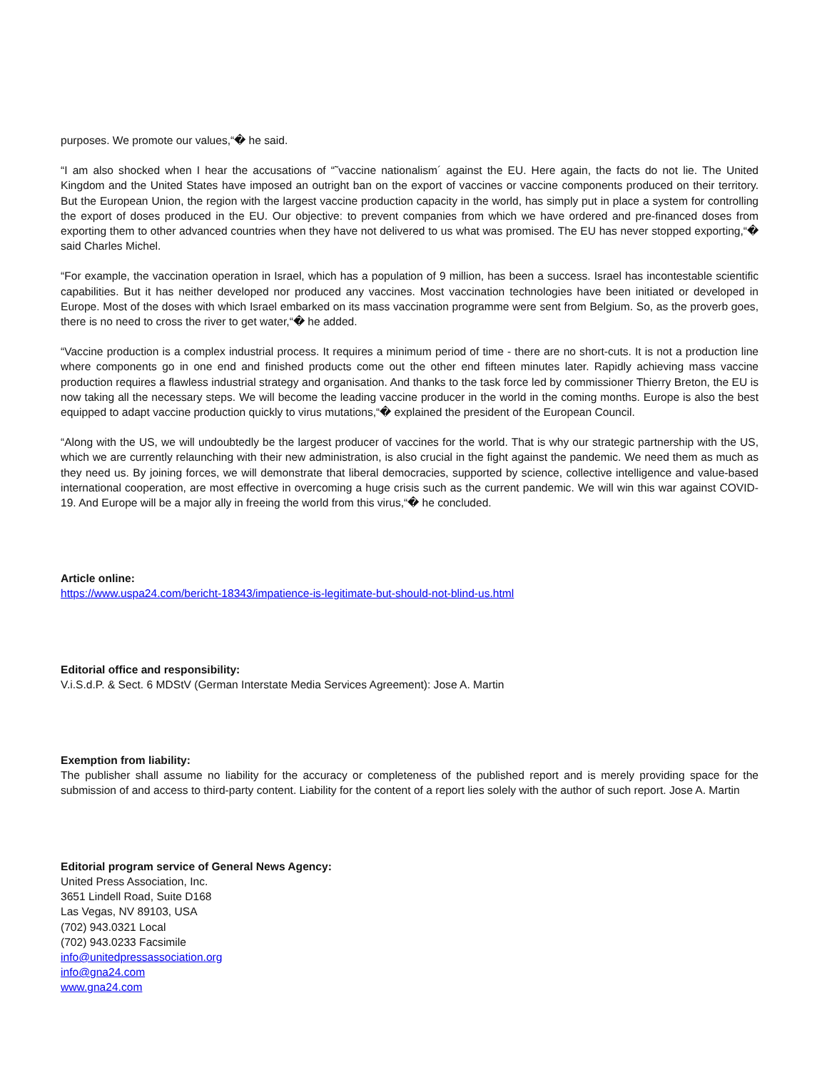purposes. We promote our values,“� he said.
“I am also shocked when I hear the accusations of “˜vaccine nationalism´ against the EU. Here again, the facts do not lie. The United Kingdom and the United States have imposed an outright ban on the export of vaccines or vaccine components produced on their territory. But the European Union, the region with the largest vaccine production capacity in the world, has simply put in place a system for controlling the export of doses produced in the EU. Our objective: to prevent companies from which we have ordered and pre-financed doses from exporting them to other advanced countries when they have not delivered to us what was promised. The EU has never stopped exporting,“� said Charles Michel.
“For example, the vaccination operation in Israel, which has a population of 9 million, has been a success. Israel has incontestable scientific capabilities. But it has neither developed nor produced any vaccines. Most vaccination technologies have been initiated or developed in Europe. Most of the doses with which Israel embarked on its mass vaccination programme were sent from Belgium. So, as the proverb goes, there is no need to cross the river to get water,“� he added.
“Vaccine production is a complex industrial process. It requires a minimum period of time - there are no short-cuts. It is not a production line where components go in one end and finished products come out the other end fifteen minutes later. Rapidly achieving mass vaccine production requires a flawless industrial strategy and organisation. And thanks to the task force led by commissioner Thierry Breton, the EU is now taking all the necessary steps. We will become the leading vaccine producer in the world in the coming months. Europe is also the best equipped to adapt vaccine production quickly to virus mutations,“� explained the president of the European Council.
“Along with the US, we will undoubtedly be the largest producer of vaccines for the world. That is why our strategic partnership with the US, which we are currently relaunching with their new administration, is also crucial in the fight against the pandemic. We need them as much as they need us. By joining forces, we will demonstrate that liberal democracies, supported by science, collective intelligence and value-based international cooperation, are most effective in overcoming a huge crisis such as the current pandemic. We will win this war against COVID-19. And Europe will be a major ally in freeing the world from this virus,“� he concluded.
Article online:
https://www.uspa24.com/bericht-18343/impatience-is-legitimate-but-should-not-blind-us.html
Editorial office and responsibility:
V.i.S.d.P. & Sect. 6 MDStV (German Interstate Media Services Agreement): Jose A. Martin
Exemption from liability:
The publisher shall assume no liability for the accuracy or completeness of the published report and is merely providing space for the submission of and access to third-party content. Liability for the content of a report lies solely with the author of such report. Jose A. Martin
Editorial program service of General News Agency:
United Press Association, Inc.
3651 Lindell Road, Suite D168
Las Vegas, NV 89103, USA
(702) 943.0321 Local
(702) 943.0233 Facsimile
info@unitedpressassociation.org
info@gna24.com
www.gna24.com